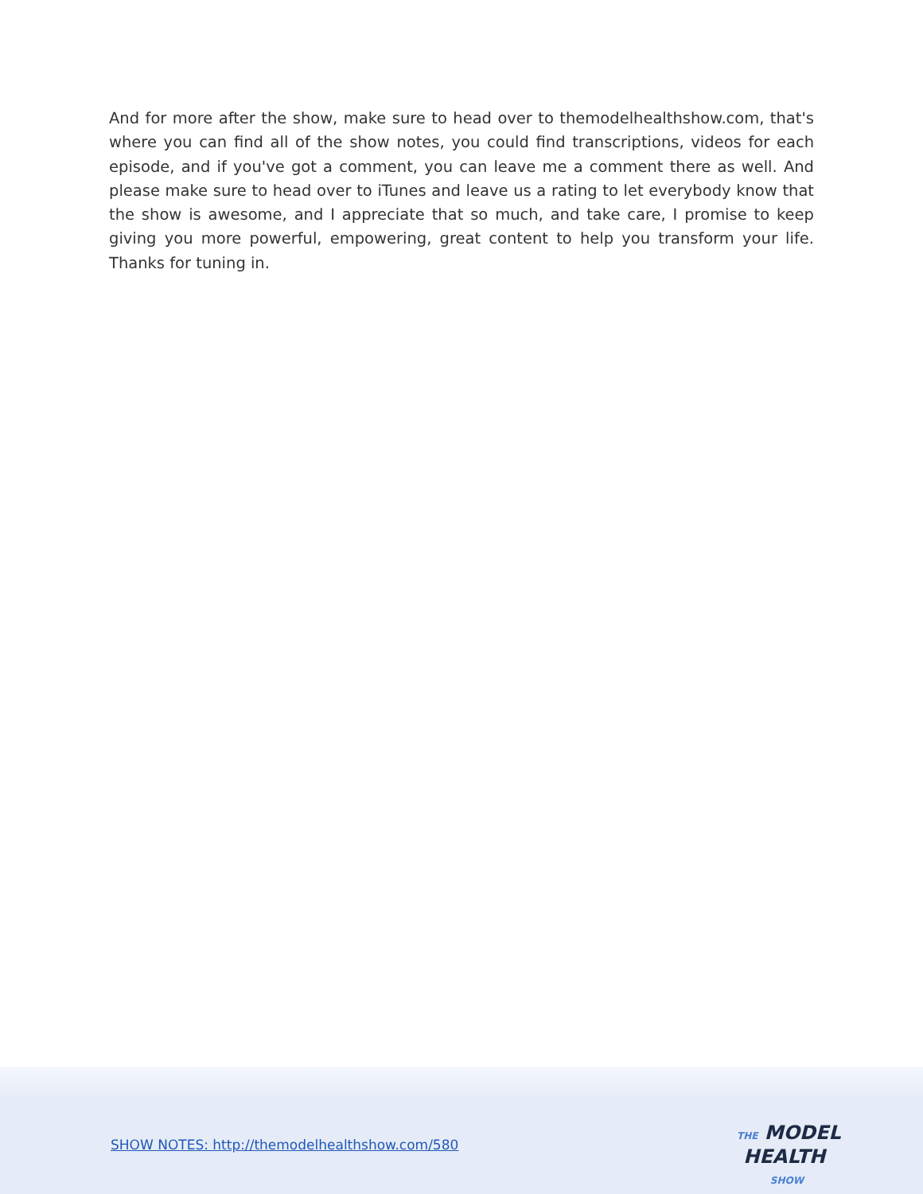And for more after the show, make sure to head over to themodelhealthshow.com, that's where you can find all of the show notes, you could find transcriptions, videos for each episode, and if you've got a comment, you can leave me a comment there as well. And please make sure to head over to iTunes and leave us a rating to let everybody know that the show is awesome, and I appreciate that so much, and take care, I promise to keep giving you more powerful, empowering, great content to help you transform your life. Thanks for tuning in.
SHOW NOTES: http://themodelhealthshow.com/580
THE MODEL
HEALTH
SHOW